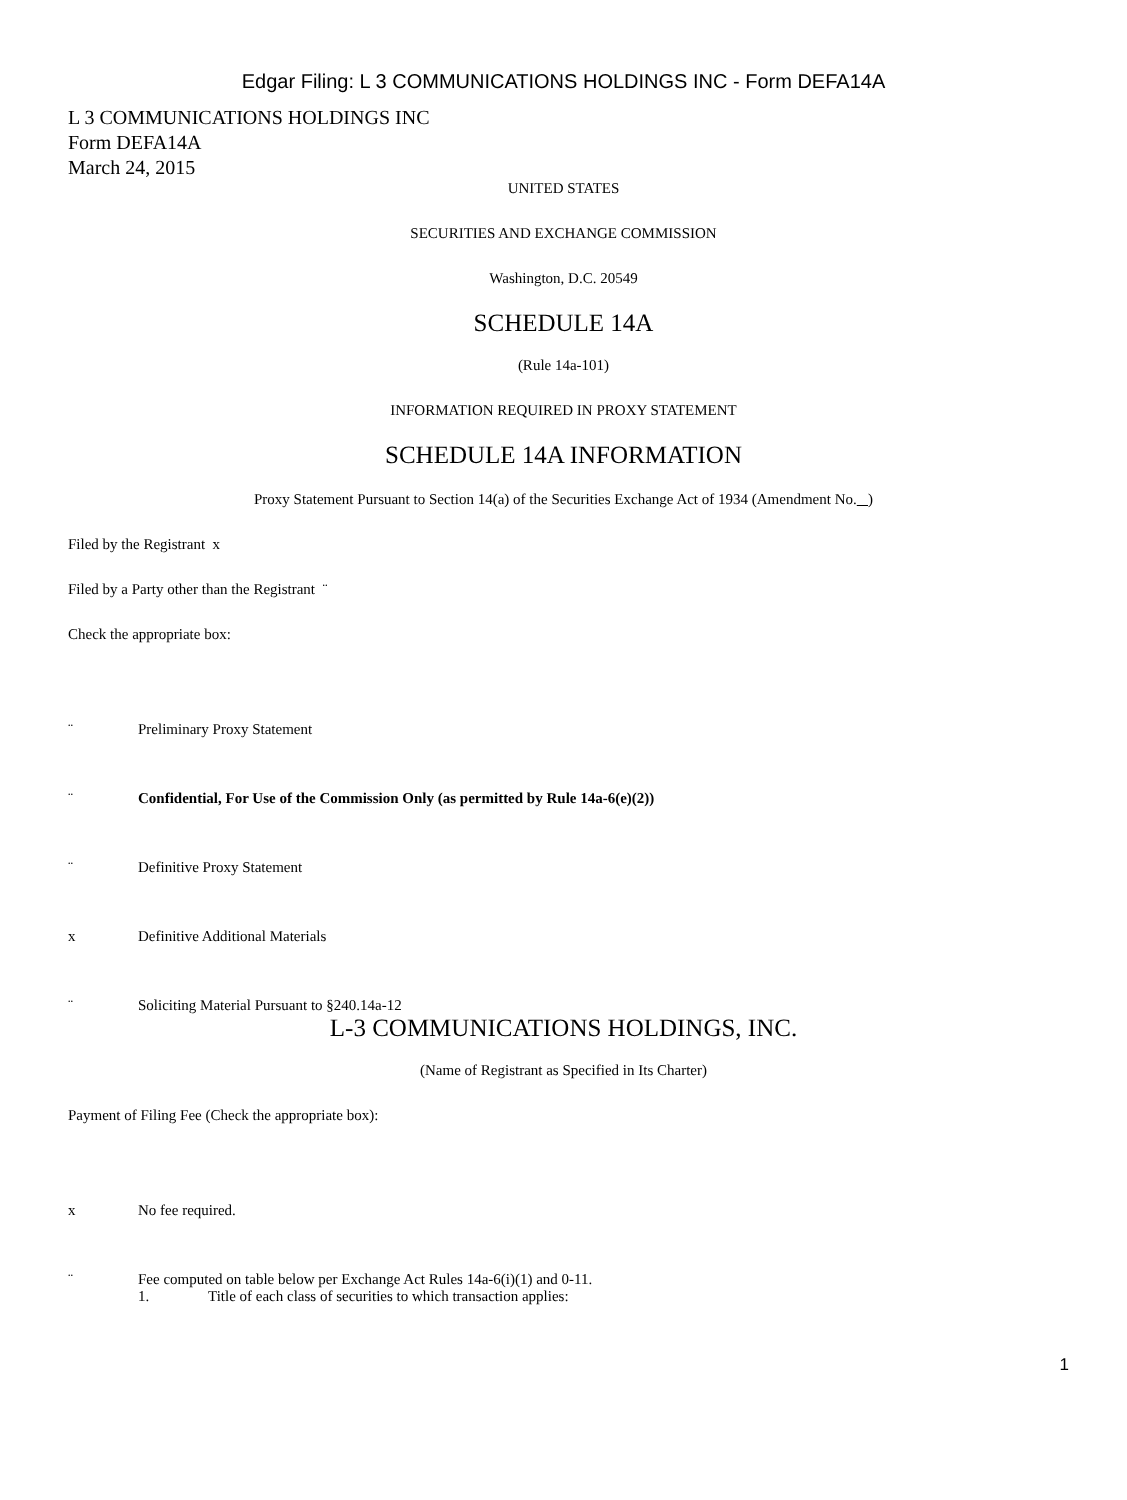Edgar Filing: L 3 COMMUNICATIONS HOLDINGS INC - Form DEFA14A
L 3 COMMUNICATIONS HOLDINGS INC
Form DEFA14A
March 24, 2015
UNITED STATES
SECURITIES AND EXCHANGE COMMISSION
Washington, D.C. 20549
SCHEDULE 14A
(Rule 14a-101)
INFORMATION REQUIRED IN PROXY STATEMENT
SCHEDULE 14A INFORMATION
Proxy Statement Pursuant to Section 14(a) of the Securities Exchange Act of 1934 (Amendment No. )
Filed by the Registrant x
Filed by a Party other than the Registrant ¨
Check the appropriate box:
¨ Preliminary Proxy Statement
¨ Confidential, For Use of the Commission Only (as permitted by Rule 14a-6(e)(2))
¨ Definitive Proxy Statement
x Definitive Additional Materials
¨ Soliciting Material Pursuant to §240.14a-12
L-3 COMMUNICATIONS HOLDINGS, INC.
(Name of Registrant as Specified in Its Charter)
Payment of Filing Fee (Check the appropriate box):
x No fee required.
¨ Fee computed on table below per Exchange Act Rules 14a-6(i)(1) and 0-11.
1. Title of each class of securities to which transaction applies:
1